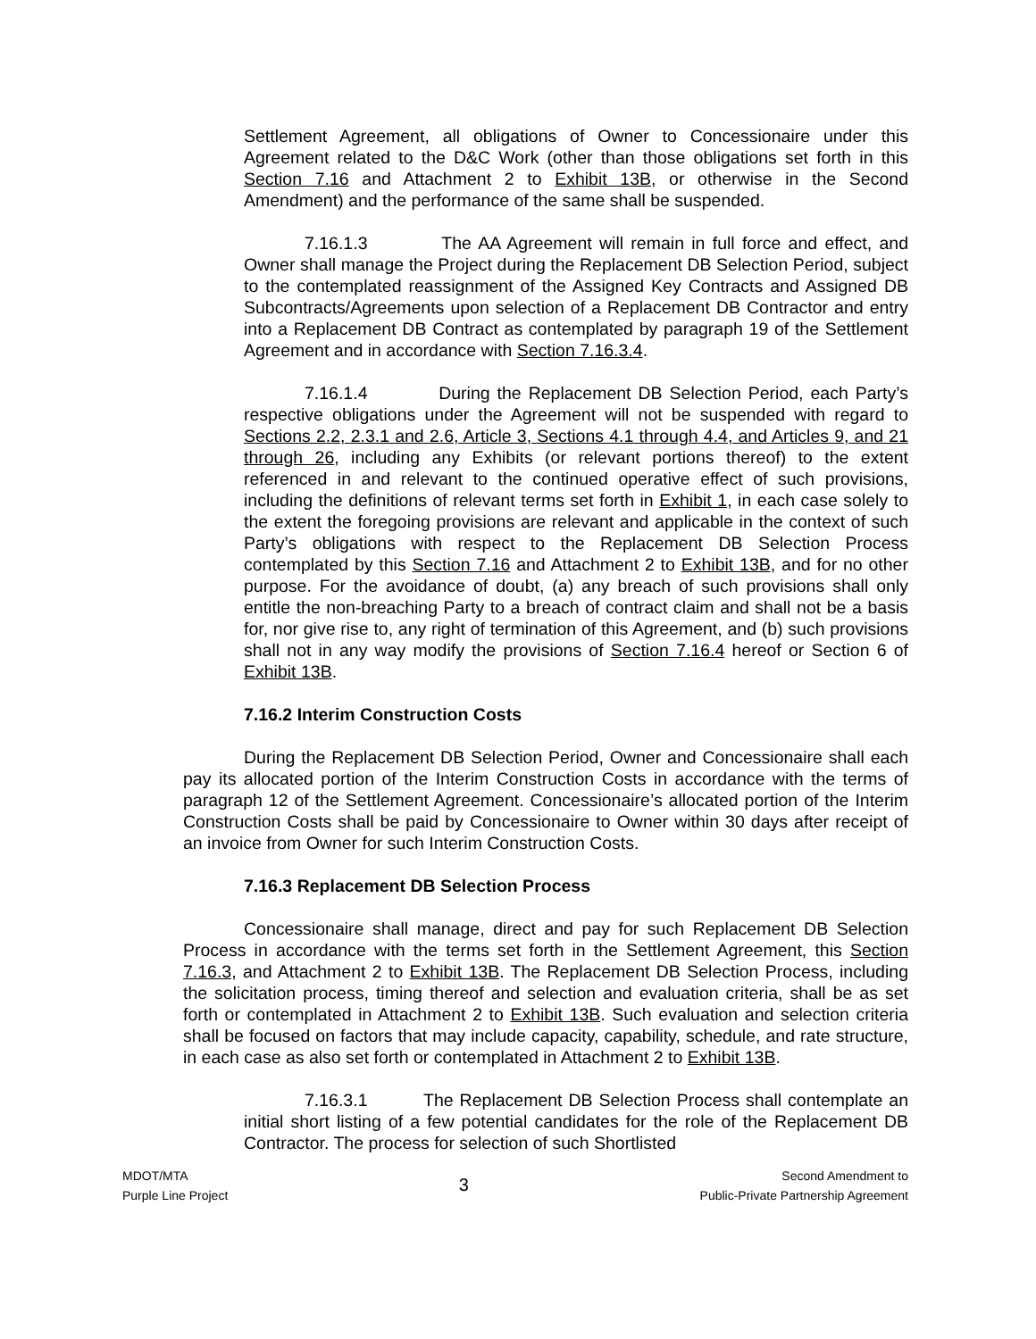Settlement Agreement, all obligations of Owner to Concessionaire under this Agreement related to the D&C Work (other than those obligations set forth in this Section 7.16 and Attachment 2 to Exhibit 13B, or otherwise in the Second Amendment) and the performance of the same shall be suspended.
7.16.1.3 The AA Agreement will remain in full force and effect, and Owner shall manage the Project during the Replacement DB Selection Period, subject to the contemplated reassignment of the Assigned Key Contracts and Assigned DB Subcontracts/Agreements upon selection of a Replacement DB Contractor and entry into a Replacement DB Contract as contemplated by paragraph 19 of the Settlement Agreement and in accordance with Section 7.16.3.4.
7.16.1.4 During the Replacement DB Selection Period, each Party’s respective obligations under the Agreement will not be suspended with regard to Sections 2.2, 2.3.1 and 2.6, Article 3, Sections 4.1 through 4.4, and Articles 9, and 21 through 26, including any Exhibits (or relevant portions thereof) to the extent referenced in and relevant to the continued operative effect of such provisions, including the definitions of relevant terms set forth in Exhibit 1, in each case solely to the extent the foregoing provisions are relevant and applicable in the context of such Party’s obligations with respect to the Replacement DB Selection Process contemplated by this Section 7.16 and Attachment 2 to Exhibit 13B, and for no other purpose. For the avoidance of doubt, (a) any breach of such provisions shall only entitle the non-breaching Party to a breach of contract claim and shall not be a basis for, nor give rise to, any right of termination of this Agreement, and (b) such provisions shall not in any way modify the provisions of Section 7.16.4 hereof or Section 6 of Exhibit 13B.
7.16.2 Interim Construction Costs
During the Replacement DB Selection Period, Owner and Concessionaire shall each pay its allocated portion of the Interim Construction Costs in accordance with the terms of paragraph 12 of the Settlement Agreement. Concessionaire’s allocated portion of the Interim Construction Costs shall be paid by Concessionaire to Owner within 30 days after receipt of an invoice from Owner for such Interim Construction Costs.
7.16.3 Replacement DB Selection Process
Concessionaire shall manage, direct and pay for such Replacement DB Selection Process in accordance with the terms set forth in the Settlement Agreement, this Section 7.16.3, and Attachment 2 to Exhibit 13B. The Replacement DB Selection Process, including the solicitation process, timing thereof and selection and evaluation criteria, shall be as set forth or contemplated in Attachment 2 to Exhibit 13B. Such evaluation and selection criteria shall be focused on factors that may include capacity, capability, schedule, and rate structure, in each case as also set forth or contemplated in Attachment 2 to Exhibit 13B.
7.16.3.1 The Replacement DB Selection Process shall contemplate an initial short listing of a few potential candidates for the role of the Replacement DB Contractor. The process for selection of such Shortlisted
MDOT/MTA
Purple Line Project
3
Second Amendment to
Public-Private Partnership Agreement